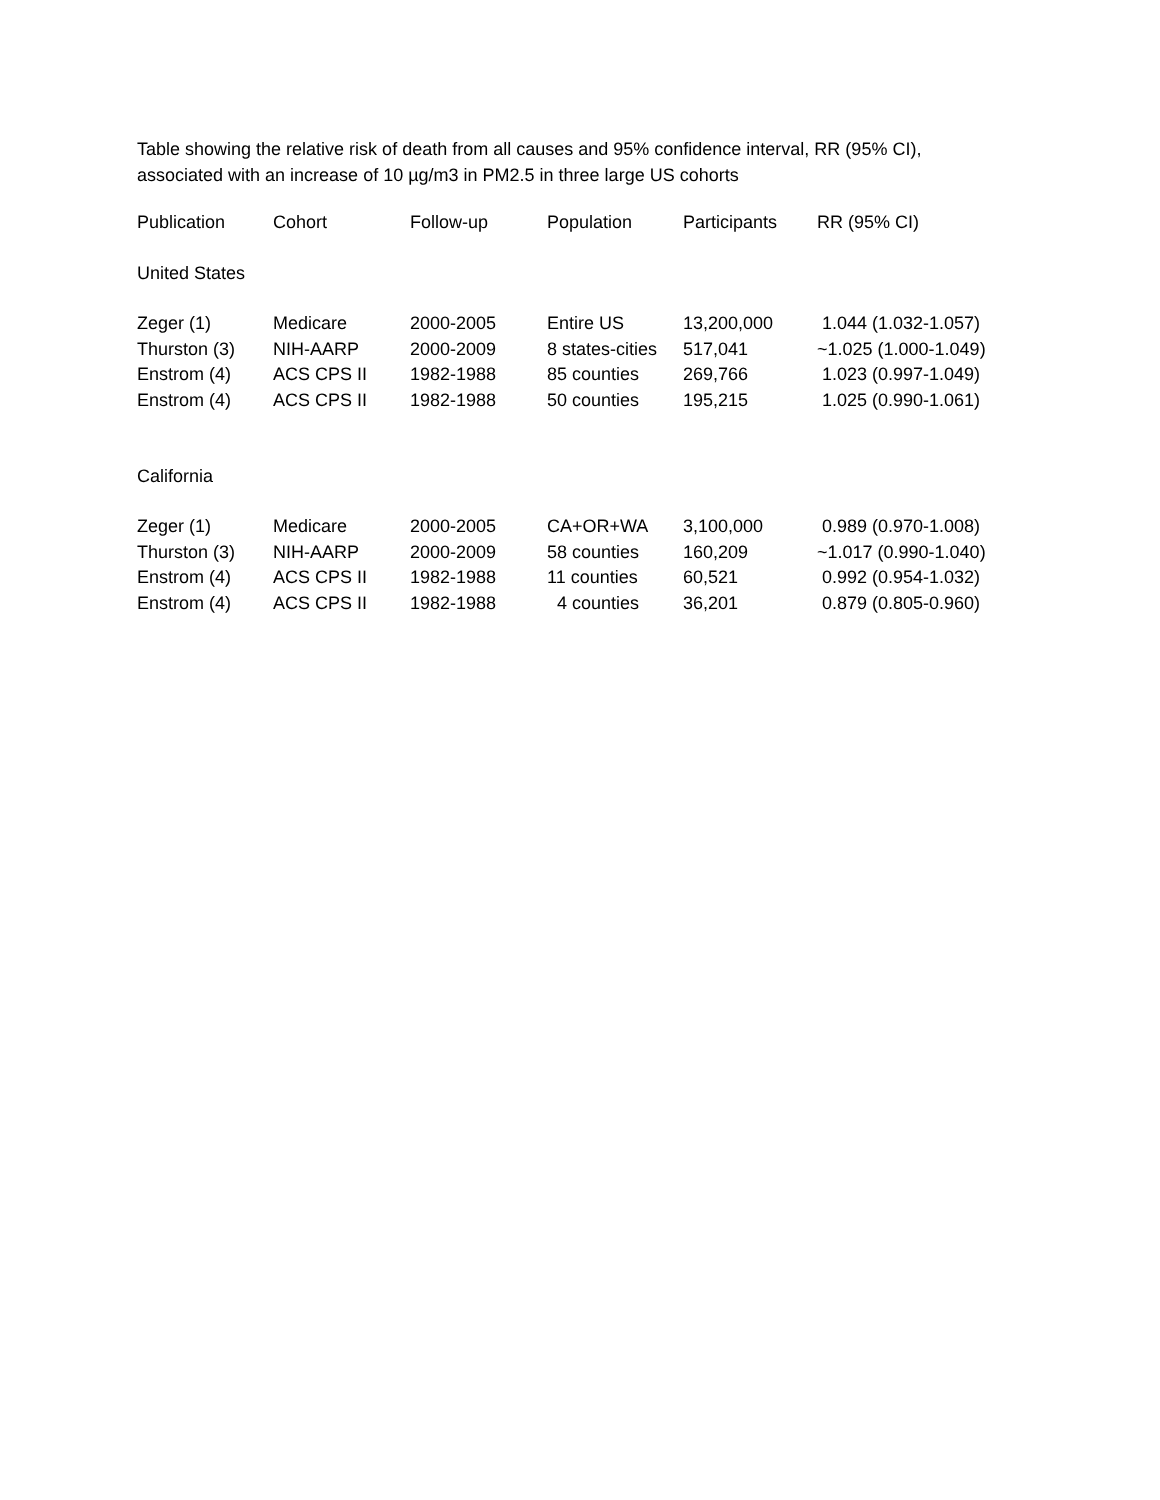Table showing the relative risk of death from all causes and 95% confidence interval, RR (95% CI),
associated with an increase of 10 µg/m3 in PM2.5 in three large US cohorts
| Publication | Cohort | Follow-up | Population | Participants | RR (95% CI) |
| --- | --- | --- | --- | --- | --- |
| United States | | | | | |
| Zeger (1) | Medicare | 2000-2005 | Entire US | 13,200,000 | 1.044 (1.032-1.057) |
| Thurston (3) | NIH-AARP | 2000-2009 | 8 states-cities | 517,041 | ~1.025 (1.000-1.049) |
| Enstrom (4) | ACS CPS II | 1982-1988 | 85 counties | 269,766 | 1.023 (0.997-1.049) |
| Enstrom (4) | ACS CPS II | 1982-1988 | 50 counties | 195,215 | 1.025 (0.990-1.061) |
| California | | | | | |
| Zeger (1) | Medicare | 2000-2005 | CA+OR+WA | 3,100,000 | 0.989 (0.970-1.008) |
| Thurston (3) | NIH-AARP | 2000-2009 | 58 counties | 160,209 | ~1.017 (0.990-1.040) |
| Enstrom (4) | ACS CPS II | 1982-1988 | 11 counties | 60,521 | 0.992 (0.954-1.032) |
| Enstrom (4) | ACS CPS II | 1982-1988 | 4 counties | 36,201 | 0.879 (0.805-0.960) |